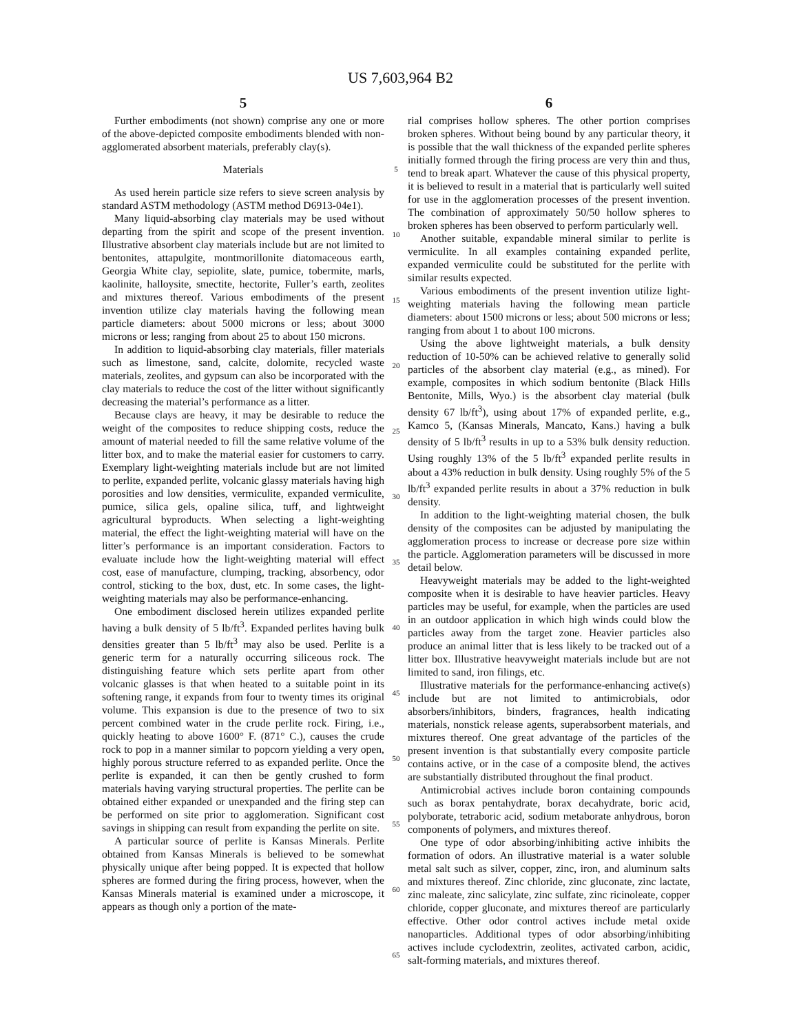US 7,603,964 B2
5
Further embodiments (not shown) comprise any one or more of the above-depicted composite embodiments blended with non-agglomerated absorbent materials, preferably clay(s).
Materials
As used herein particle size refers to sieve screen analysis by standard ASTM methodology (ASTM method D6913-04e1).
Many liquid-absorbing clay materials may be used without departing from the spirit and scope of the present invention. Illustrative absorbent clay materials include but are not limited to bentonites, attapulgite, montmorillonite diatomaceous earth, Georgia White clay, sepiolite, slate, pumice, tobermite, marls, kaolinite, halloysite, smectite, hectorite, Fuller’s earth, zeolites and mixtures thereof. Various embodiments of the present invention utilize clay materials having the following mean particle diameters: about 5000 microns or less; about 3000 microns or less; ranging from about 25 to about 150 microns.
In addition to liquid-absorbing clay materials, filler materials such as limestone, sand, calcite, dolomite, recycled waste materials, zeolites, and gypsum can also be incorporated with the clay materials to reduce the cost of the litter without significantly decreasing the material’s performance as a litter.
Because clays are heavy, it may be desirable to reduce the weight of the composites to reduce shipping costs, reduce the amount of material needed to fill the same relative volume of the litter box, and to make the material easier for customers to carry. Exemplary light-weighting materials include but are not limited to perlite, expanded perlite, volcanic glassy materials having high porosities and low densities, vermiculite, expanded vermiculite, pumice, silica gels, opaline silica, tuff, and lightweight agricultural byproducts. When selecting a light-weighting material, the effect the light-weighting material will have on the litter’s performance is an important consideration. Factors to evaluate include how the light-weighting material will effect cost, ease of manufacture, clumping, tracking, absorbency, odor control, sticking to the box, dust, etc. In some cases, the light-weighting materials may also be performance-enhancing.
One embodiment disclosed herein utilizes expanded perlite having a bulk density of 5 lb/ft<sup>3</sup>. Expanded perlites having bulk densities greater than 5 lb/ft<sup>3</sup> may also be used. Perlite is a generic term for a naturally occurring siliceous rock. The distinguishing feature which sets perlite apart from other volcanic glasses is that when heated to a suitable point in its softening range, it expands from four to twenty times its original volume. This expansion is due to the presence of two to six percent combined water in the crude perlite rock. Firing, i.e., quickly heating to above 1600° F. (871° C.), causes the crude rock to pop in a manner similar to popcorn yielding a very open, highly porous structure referred to as expanded perlite. Once the perlite is expanded, it can then be gently crushed to form materials having varying structural properties. The perlite can be obtained either expanded or unexpanded and the firing step can be performed on site prior to agglomeration. Significant cost savings in shipping can result from expanding the perlite on site.
A particular source of perlite is Kansas Minerals. Perlite obtained from Kansas Minerals is believed to be somewhat physically unique after being popped. It is expected that hollow spheres are formed during the firing process, however, when the Kansas Minerals material is examined under a microscope, it appears as though only a portion of the mate-
5
10
15
20
25
30
35
40
45
50
55
60
65
6
rial comprises hollow spheres. The other portion comprises broken spheres. Without being bound by any particular theory, it is possible that the wall thickness of the expanded perlite spheres initially formed through the firing process are very thin and thus, tend to break apart. Whatever the cause of this physical property, it is believed to result in a material that is particularly well suited for use in the agglomeration processes of the present invention. The combination of approximately 50/50 hollow spheres to broken spheres has been observed to perform particularly well.
Another suitable, expandable mineral similar to perlite is vermiculite. In all examples containing expanded perlite, expanded vermiculite could be substituted for the perlite with similar results expected.
Various embodiments of the present invention utilize light-weighting materials having the following mean particle diameters: about 1500 microns or less; about 500 microns or less; ranging from about 1 to about 100 microns.
Using the above lightweight materials, a bulk density reduction of 10-50% can be achieved relative to generally solid particles of the absorbent clay material (e.g., as mined). For example, composites in which sodium bentonite (Black Hills Bentonite, Mills, Wyo.) is the absorbent clay material (bulk density 67 lb/ft<sup>3</sup>), using about 17% of expanded perlite, e.g., Kamco 5, (Kansas Minerals, Mancato, Kans.) having a bulk density of 5 lb/ft<sup>3</sup> results in up to a 53% bulk density reduction. Using roughly 13% of the 5 lb/ft<sup>3</sup> expanded perlite results in about a 43% reduction in bulk density. Using roughly 5% of the 5 lb/ft<sup>3</sup> expanded perlite results in about a 37% reduction in bulk density.
In addition to the light-weighting material chosen, the bulk density of the composites can be adjusted by manipulating the agglomeration process to increase or decrease pore size within the particle. Agglomeration parameters will be discussed in more detail below.
Heavyweight materials may be added to the light-weighted composite when it is desirable to have heavier particles. Heavy particles may be useful, for example, when the particles are used in an outdoor application in which high winds could blow the particles away from the target zone. Heavier particles also produce an animal litter that is less likely to be tracked out of a litter box. Illustrative heavyweight materials include but are not limited to sand, iron filings, etc.
Illustrative materials for the performance-enhancing active(s) include but are not limited to antimicrobials, odor absorbers/inhibitors, binders, fragrances, health indicating materials, nonstick release agents, superabsorbent materials, and mixtures thereof. One great advantage of the particles of the present invention is that substantially every composite particle contains active, or in the case of a composite blend, the actives are substantially distributed throughout the final product.
Antimicrobial actives include boron containing compounds such as borax pentahydrate, borax decahydrate, boric acid, polyborate, tetraboric acid, sodium metaborate anhydrous, boron components of polymers, and mixtures thereof.
One type of odor absorbing/inhibiting active inhibits the formation of odors. An illustrative material is a water soluble metal salt such as silver, copper, zinc, iron, and aluminum salts and mixtures thereof. Zinc chloride, zinc gluconate, zinc lactate, zinc maleate, zinc salicylate, zinc sulfate, zinc ricinoleate, copper chloride, copper gluconate, and mixtures thereof are particularly effective. Other odor control actives include metal oxide nanoparticles. Additional types of odor absorbing/inhibiting actives include cyclodextrin, zeolites, activated carbon, acidic, salt-forming materials, and mixtures thereof.